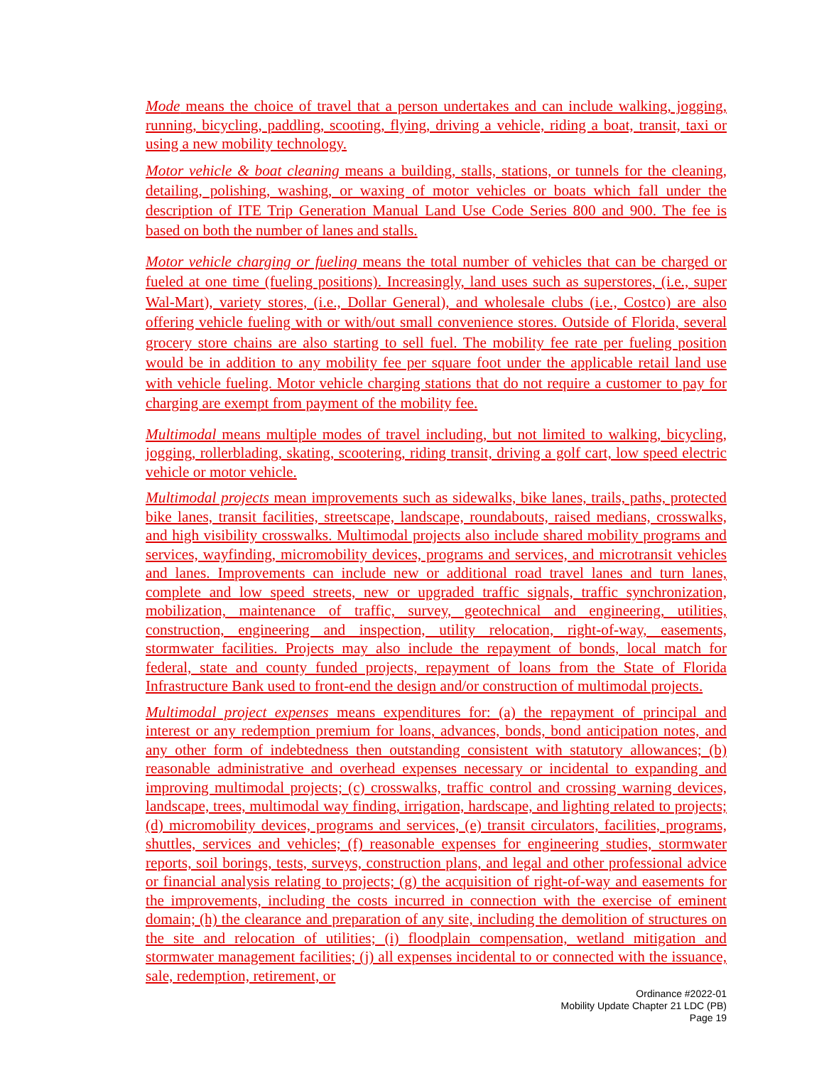Mode means the choice of travel that a person undertakes and can include walking, jogging, running, bicycling, paddling, scooting, flying, driving a vehicle, riding a boat, transit, taxi or using a new mobility technology.
Motor vehicle & boat cleaning means a building, stalls, stations, or tunnels for the cleaning, detailing, polishing, washing, or waxing of motor vehicles or boats which fall under the description of ITE Trip Generation Manual Land Use Code Series 800 and 900. The fee is based on both the number of lanes and stalls.
Motor vehicle charging or fueling means the total number of vehicles that can be charged or fueled at one time (fueling positions). Increasingly, land uses such as superstores, (i.e., super Wal-Mart), variety stores, (i.e., Dollar General), and wholesale clubs (i.e., Costco) are also offering vehicle fueling with or with/out small convenience stores. Outside of Florida, several grocery store chains are also starting to sell fuel. The mobility fee rate per fueling position would be in addition to any mobility fee per square foot under the applicable retail land use with vehicle fueling. Motor vehicle charging stations that do not require a customer to pay for charging are exempt from payment of the mobility fee.
Multimodal means multiple modes of travel including, but not limited to walking, bicycling, jogging, rollerblading, skating, scootering, riding transit, driving a golf cart, low speed electric vehicle or motor vehicle.
Multimodal projects mean improvements such as sidewalks, bike lanes, trails, paths, protected bike lanes, transit facilities, streetscape, landscape, roundabouts, raised medians, crosswalks, and high visibility crosswalks. Multimodal projects also include shared mobility programs and services, wayfinding, micromobility devices, programs and services, and microtransit vehicles and lanes. Improvements can include new or additional road travel lanes and turn lanes, complete and low speed streets, new or upgraded traffic signals, traffic synchronization, mobilization, maintenance of traffic, survey, geotechnical and engineering, utilities, construction, engineering and inspection, utility relocation, right-of-way, easements, stormwater facilities. Projects may also include the repayment of bonds, local match for federal, state and county funded projects, repayment of loans from the State of Florida Infrastructure Bank used to front-end the design and/or construction of multimodal projects.
Multimodal project expenses means expenditures for: (a) the repayment of principal and interest or any redemption premium for loans, advances, bonds, bond anticipation notes, and any other form of indebtedness then outstanding consistent with statutory allowances; (b) reasonable administrative and overhead expenses necessary or incidental to expanding and improving multimodal projects; (c) crosswalks, traffic control and crossing warning devices, landscape, trees, multimodal way finding, irrigation, hardscape, and lighting related to projects; (d) micromobility devices, programs and services, (e) transit circulators, facilities, programs, shuttles, services and vehicles; (f) reasonable expenses for engineering studies, stormwater reports, soil borings, tests, surveys, construction plans, and legal and other professional advice or financial analysis relating to projects; (g) the acquisition of right-of-way and easements for the improvements, including the costs incurred in connection with the exercise of eminent domain; (h) the clearance and preparation of any site, including the demolition of structures on the site and relocation of utilities; (i) floodplain compensation, wetland mitigation and stormwater management facilities; (j) all expenses incidental to or connected with the issuance, sale, redemption, retirement, or
Ordinance #2022-01
Mobility Update Chapter 21 LDC (PB)
Page 19